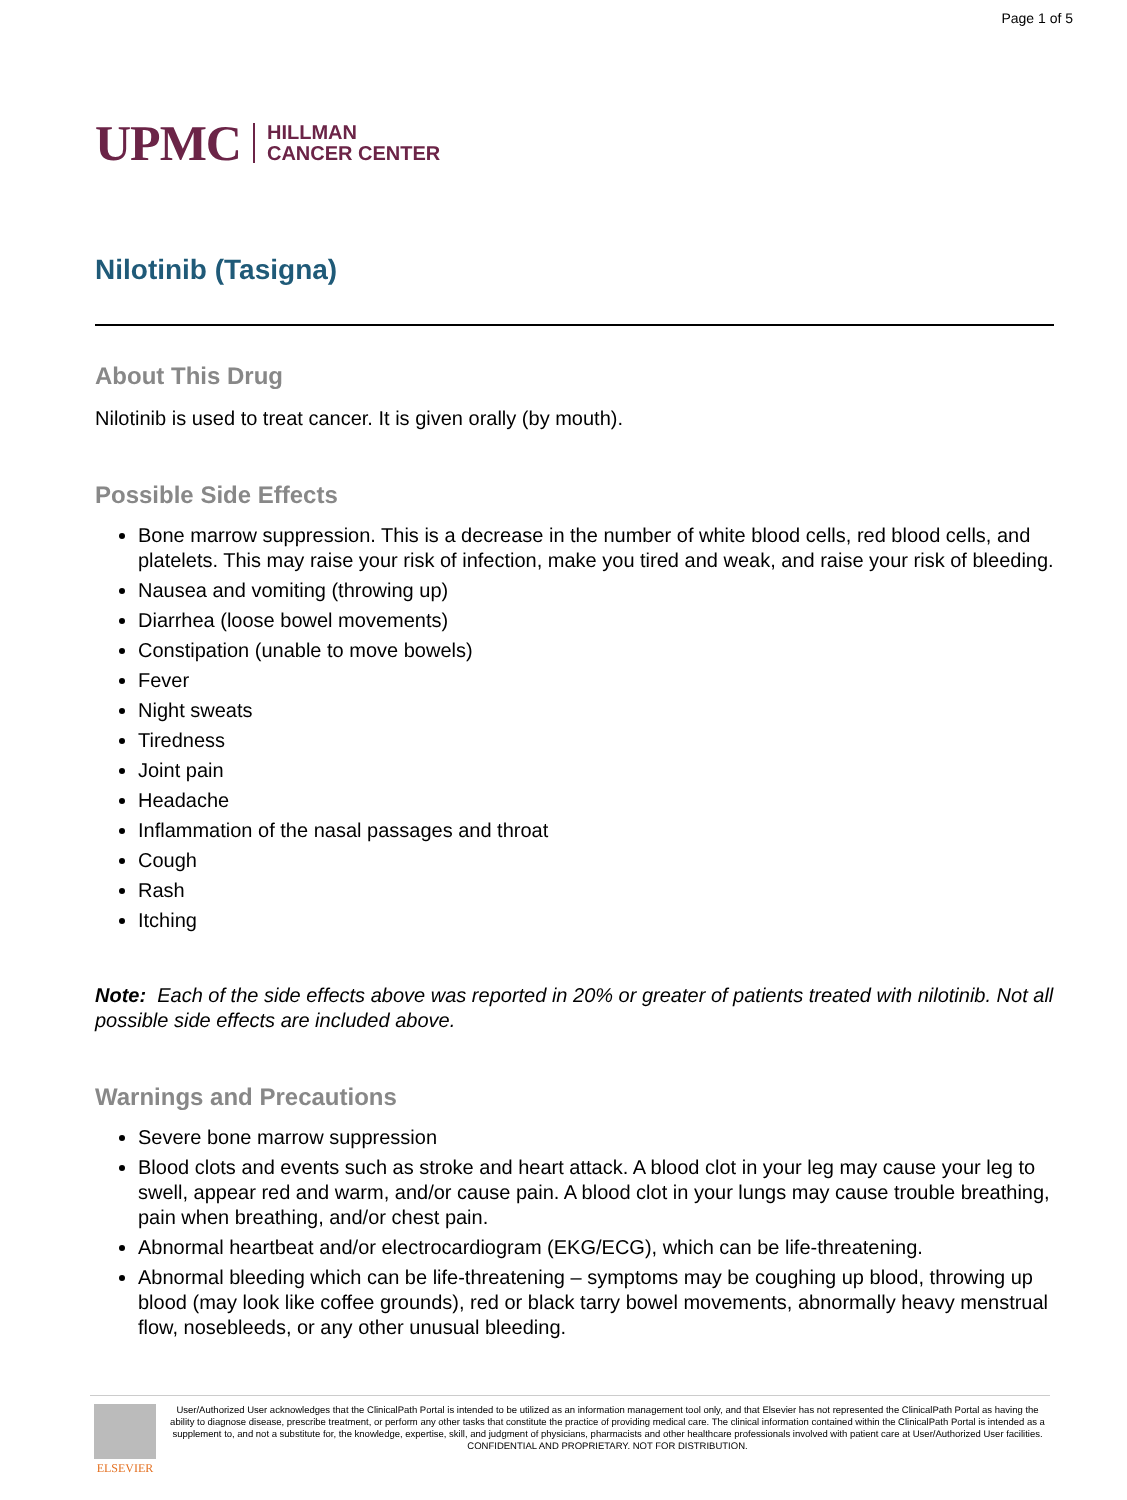Page 1 of 5
UPMC HILLMAN
CANCER CENTER
Nilotinib (Tasigna)
About This Drug
Nilotinib is used to treat cancer. It is given orally (by mouth).
Possible Side Effects
Bone marrow suppression. This is a decrease in the number of white blood cells, red blood cells, and platelets. This may raise your risk of infection, make you tired and weak, and raise your risk of bleeding.
Nausea and vomiting (throwing up)
Diarrhea (loose bowel movements)
Constipation (unable to move bowels)
Fever
Night sweats
Tiredness
Joint pain
Headache
Inflammation of the nasal passages and throat
Cough
Rash
Itching
Note: Each of the side effects above was reported in 20% or greater of patients treated with nilotinib. Not all possible side effects are included above.
Warnings and Precautions
Severe bone marrow suppression
Blood clots and events such as stroke and heart attack. A blood clot in your leg may cause your leg to swell, appear red and warm, and/or cause pain. A blood clot in your lungs may cause trouble breathing, pain when breathing, and/or chest pain.
Abnormal heartbeat and/or electrocardiogram (EKG/ECG), which can be life-threatening.
Abnormal bleeding which can be life-threatening – symptoms may be coughing up blood, throwing up blood (may look like coffee grounds), red or black tarry bowel movements, abnormally heavy menstrual flow, nosebleeds, or any other unusual bleeding.
ELSEVIER
User/Authorized User acknowledges that the ClinicalPath Portal is intended to be utilized as an information management tool only, and that Elsevier has not represented the ClinicalPath Portal as having the ability to diagnose disease, prescribe treatment, or perform any other tasks that constitute the practice of providing medical care. The clinical information contained within the ClinicalPath Portal is intended as a supplement to, and not a substitute for, the knowledge, expertise, skill, and judgment of physicians, pharmacists and other healthcare professionals involved with patient care at User/Authorized User facilities.
CONFIDENTIAL AND PROPRIETARY. NOT FOR DISTRIBUTION.